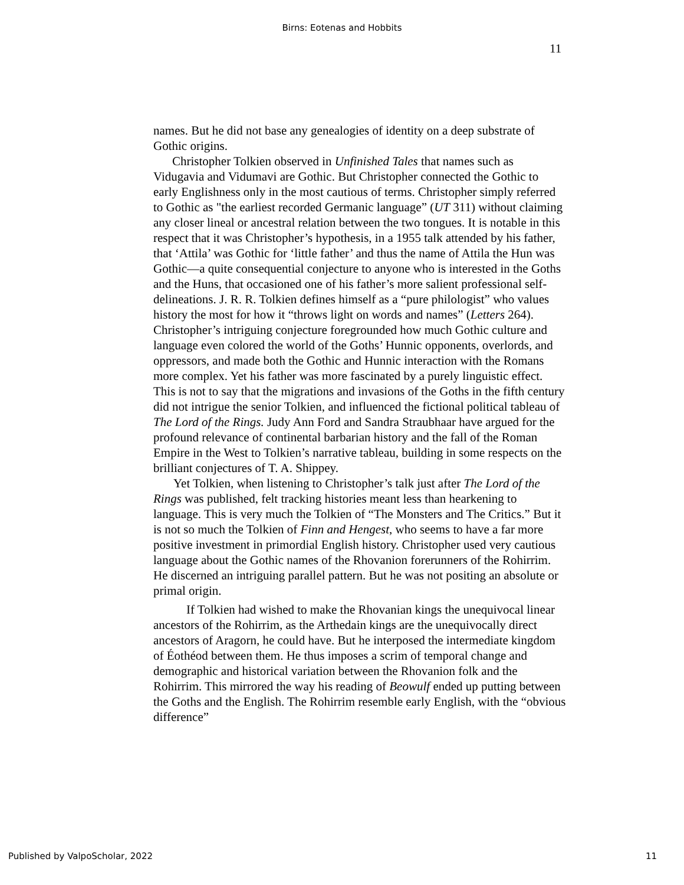Birns: Eotenas and Hobbits
11
names. But he did not base any genealogies of identity on a deep substrate of Gothic origins.
Christopher Tolkien observed in Unfinished Tales that names such as Vidugavia and Vidumavi are Gothic. But Christopher connected the Gothic to early Englishness only in the most cautious of terms. Christopher simply referred to Gothic as "the earliest recorded Germanic language” (UT 311) without claiming any closer lineal or ancestral relation between the two tongues. It is notable in this respect that it was Christopher’s hypothesis, in a 1955 talk attended by his father, that ‘Attila’ was Gothic for ‘little father’ and thus the name of Attila the Hun was Gothic—a quite consequential conjecture to anyone who is interested in the Goths and the Huns, that occasioned one of his father’s more salient professional self-delineations. J. R. R. Tolkien defines himself as a “pure philologist” who values history the most for how it “throws light on words and names” (Letters 264). Christopher’s intriguing conjecture foregrounded how much Gothic culture and language even colored the world of the Goths’ Hunnic opponents, overlords, and oppressors, and made both the Gothic and Hunnic interaction with the Romans more complex. Yet his father was more fascinated by a purely linguistic effect. This is not to say that the migrations and invasions of the Goths in the fifth century did not intrigue the senior Tolkien, and influenced the fictional political tableau of The Lord of the Rings. Judy Ann Ford and Sandra Straubhaar have argued for the profound relevance of continental barbarian history and the fall of the Roman Empire in the West to Tolkien’s narrative tableau, building in some respects on the brilliant conjectures of T. A. Shippey.
Yet Tolkien, when listening to Christopher’s talk just after The Lord of the Rings was published, felt tracking histories meant less than hearkening to language. This is very much the Tolkien of “The Monsters and The Critics.” But it is not so much the Tolkien of Finn and Hengest, who seems to have a far more positive investment in primordial English history. Christopher used very cautious language about the Gothic names of the Rhovanion forerunners of the Rohirrim. He discerned an intriguing parallel pattern. But he was not positing an absolute or primal origin.
If Tolkien had wished to make the Rhovanian kings the unequivocal linear ancestors of the Rohirrim, as the Arthedain kings are the unequivocally direct ancestors of Aragorn, he could have. But he interposed the intermediate kingdom of Éothéod between them. He thus imposes a scrim of temporal change and demographic and historical variation between the Rhovanion folk and the Rohirrim. This mirrored the way his reading of Beowulf ended up putting between the Goths and the English. The Rohirrim resemble early English, with the “obvious difference”
Published by ValpoScholar, 2022 11